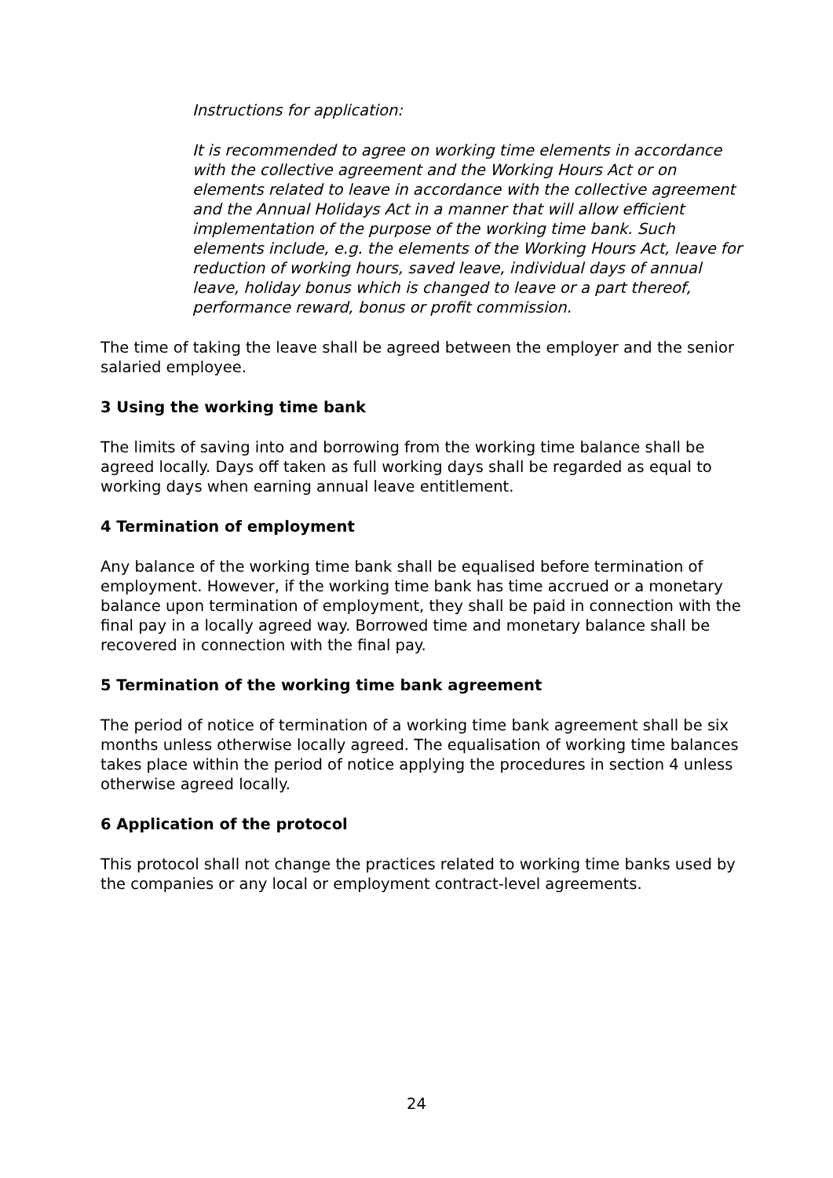Instructions for application:
It is recommended to agree on working time elements in accordance with the collective agreement and the Working Hours Act or on elements related to leave in accordance with the collective agreement and the Annual Holidays Act in a manner that will allow efficient implementation of the purpose of the working time bank. Such elements include, e.g. the elements of the Working Hours Act, leave for reduction of working hours, saved leave, individual days of annual leave, holiday bonus which is changed to leave or a part thereof, performance reward, bonus or profit commission.
The time of taking the leave shall be agreed between the employer and the senior salaried employee.
3 Using the working time bank
The limits of saving into and borrowing from the working time balance shall be agreed locally. Days off taken as full working days shall be regarded as equal to working days when earning annual leave entitlement.
4 Termination of employment
Any balance of the working time bank shall be equalised before termination of employment. However, if the working time bank has time accrued or a monetary balance upon termination of employment, they shall be paid in connection with the final pay in a locally agreed way. Borrowed time and monetary balance shall be recovered in connection with the final pay.
5 Termination of the working time bank agreement
The period of notice of termination of a working time bank agreement shall be six months unless otherwise locally agreed. The equalisation of working time balances takes place within the period of notice applying the procedures in section 4 unless otherwise agreed locally.
6 Application of the protocol
This protocol shall not change the practices related to working time banks used by the companies or any local or employment contract-level agreements.
24